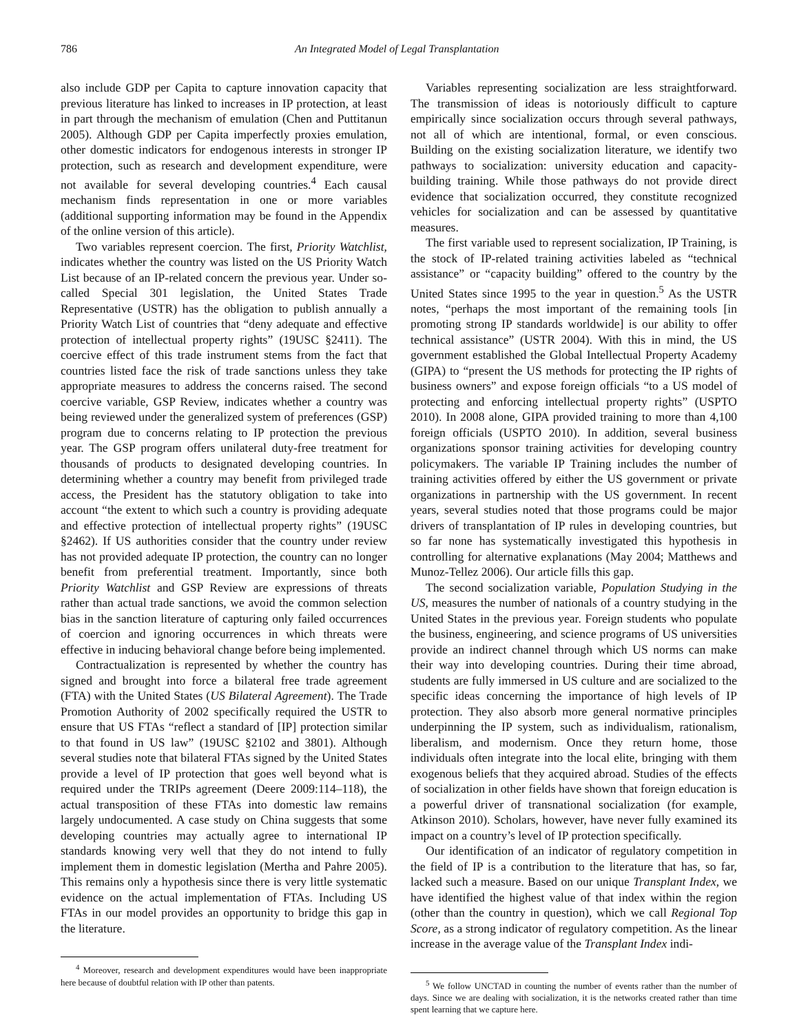786 An Integrated Model of Legal Transplantation
also include GDP per Capita to capture innovation capacity that previous literature has linked to increases in IP protection, at least in part through the mechanism of emulation (Chen and Puttitanun 2005). Although GDP per Capita imperfectly proxies emulation, other domestic indicators for endogenous interests in stronger IP protection, such as research and development expenditure, were not available for several developing countries.<sup>4</sup> Each causal mechanism finds representation in one or more variables (additional supporting information may be found in the Appendix of the online version of this article).
Two variables represent coercion. The first, Priority Watchlist, indicates whether the country was listed on the US Priority Watch List because of an IP-related concern the previous year. Under so-called Special 301 legislation, the United States Trade Representative (USTR) has the obligation to publish annually a Priority Watch List of countries that “deny adequate and effective protection of intellectual property rights” (19USC §2411). The coercive effect of this trade instrument stems from the fact that countries listed face the risk of trade sanctions unless they take appropriate measures to address the concerns raised. The second coercive variable, GSP Review, indicates whether a country was being reviewed under the generalized system of preferences (GSP) program due to concerns relating to IP protection the previous year. The GSP program offers unilateral duty-free treatment for thousands of products to designated developing countries. In determining whether a country may benefit from privileged trade access, the President has the statutory obligation to take into account “the extent to which such a country is providing adequate and effective protection of intellectual property rights” (19USC §2462). If US authorities consider that the country under review has not provided adequate IP protection, the country can no longer benefit from preferential treatment. Importantly, since both Priority Watchlist and GSP Review are expressions of threats rather than actual trade sanctions, we avoid the common selection bias in the sanction literature of capturing only failed occurrences of coercion and ignoring occurrences in which threats were effective in inducing behavioral change before being implemented.
Contractualization is represented by whether the country has signed and brought into force a bilateral free trade agreement (FTA) with the United States (US Bilateral Agreement). The Trade Promotion Authority of 2002 specifically required the USTR to ensure that US FTAs “reflect a standard of [IP] protection similar to that found in US law” (19USC §2102 and 3801). Although several studies note that bilateral FTAs signed by the United States provide a level of IP protection that goes well beyond what is required under the TRIPs agreement (Deere 2009:114–118), the actual transposition of these FTAs into domestic law remains largely undocumented. A case study on China suggests that some developing countries may actually agree to international IP standards knowing very well that they do not intend to fully implement them in domestic legislation (Mertha and Pahre 2005). This remains only a hypothesis since there is very little systematic evidence on the actual implementation of FTAs. Including US FTAs in our model provides an opportunity to bridge this gap in the literature.
<sup>4</sup> Moreover, research and development expenditures would have been inappropriate here because of doubtful relation with IP other than patents.
Variables representing socialization are less straightforward. The transmission of ideas is notoriously difficult to capture empirically since socialization occurs through several pathways, not all of which are intentional, formal, or even conscious. Building on the existing socialization literature, we identify two pathways to socialization: university education and capacity-building training. While those pathways do not provide direct evidence that socialization occurred, they constitute recognized vehicles for socialization and can be assessed by quantitative measures.
The first variable used to represent socialization, IP Training, is the stock of IP-related training activities labeled as “technical assistance” or “capacity building” offered to the country by the United States since 1995 to the year in question.<sup>5</sup> As the USTR notes, “perhaps the most important of the remaining tools [in promoting strong IP standards worldwide] is our ability to offer technical assistance” (USTR 2004). With this in mind, the US government established the Global Intellectual Property Academy (GIPA) to “present the US methods for protecting the IP rights of business owners” and expose foreign officials “to a US model of protecting and enforcing intellectual property rights” (USPTO 2010). In 2008 alone, GIPA provided training to more than 4,100 foreign officials (USPTO 2010). In addition, several business organizations sponsor training activities for developing country policymakers. The variable IP Training includes the number of training activities offered by either the US government or private organizations in partnership with the US government. In recent years, several studies noted that those programs could be major drivers of transplantation of IP rules in developing countries, but so far none has systematically investigated this hypothesis in controlling for alternative explanations (May 2004; Matthews and Munoz-Tellez 2006). Our article fills this gap.
The second socialization variable, Population Studying in the US, measures the number of nationals of a country studying in the United States in the previous year. Foreign students who populate the business, engineering, and science programs of US universities provide an indirect channel through which US norms can make their way into developing countries. During their time abroad, students are fully immersed in US culture and are socialized to the specific ideas concerning the importance of high levels of IP protection. They also absorb more general normative principles underpinning the IP system, such as individualism, rationalism, liberalism, and modernism. Once they return home, those individuals often integrate into the local elite, bringing with them exogenous beliefs that they acquired abroad. Studies of the effects of socialization in other fields have shown that foreign education is a powerful driver of transnational socialization (for example, Atkinson 2010). Scholars, however, have never fully examined its impact on a country’s level of IP protection specifically.
Our identification of an indicator of regulatory competition in the field of IP is a contribution to the literature that has, so far, lacked such a measure. Based on our unique Transplant Index, we have identified the highest value of that index within the region (other than the country in question), which we call Regional Top Score, as a strong indicator of regulatory competition. As the linear increase in the average value of the Transplant Index indi-
<sup>5</sup> We follow UNCTAD in counting the number of events rather than the number of days. Since we are dealing with socialization, it is the networks created rather than time spent learning that we capture here.